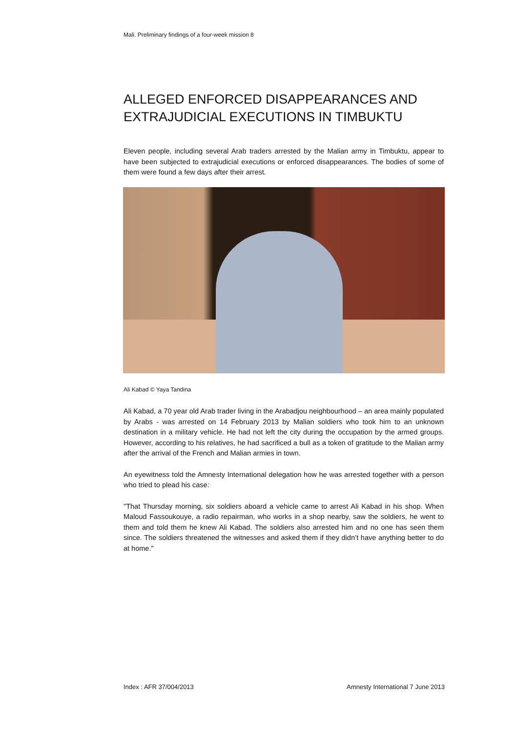Mali. Preliminary findings of a four-week mission 8
ALLEGED ENFORCED DISAPPEARANCES AND EXTRAJUDICIAL EXECUTIONS IN TIMBUKTU
Eleven people, including several Arab traders arrested by the Malian army in Timbuktu, appear to have been subjected to extrajudicial executions or enforced disappearances. The bodies of some of them were found a few days after their arrest.
Ali Kabad © Yaya Tandina
Ali Kabad, a 70 year old Arab trader living in the Arabadjou neighbourhood – an area mainly populated by Arabs - was arrested on 14 February 2013 by Malian soldiers who took him to an unknown destination in a military vehicle. He had not left the city during the occupation by the armed groups. However, according to his relatives, he had sacrificed a bull as a token of gratitude to the Malian army after the arrival of the French and Malian armies in town.
An eyewitness told the Amnesty International delegation how he was arrested together with a person who tried to plead his case:
"That Thursday morning, six soldiers aboard a vehicle came to arrest Ali Kabad in his shop. When Maloud Fassoukouye, a radio repairman, who works in a shop nearby, saw the soldiers, he went to them and told them he knew Ali Kabad. The soldiers also arrested him and no one has seen them since. The soldiers threatened the witnesses and asked them if they didn’t have anything better to do at home."
Index : AFR 37/004/2013
Amnesty International 7 June 2013